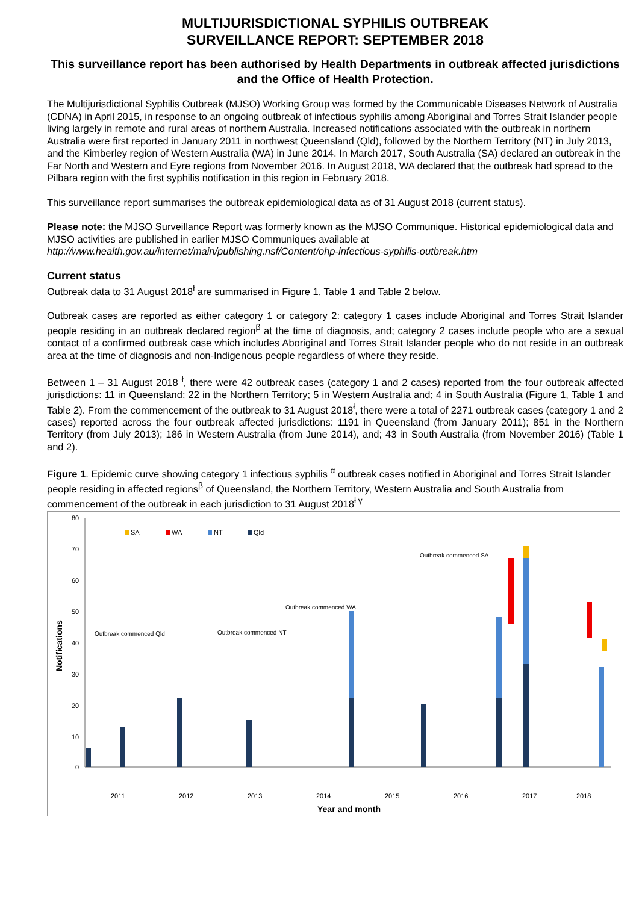MULTIJURISDICTIONAL SYPHILIS OUTBREAK
SURVEILLANCE REPORT: SEPTEMBER 2018
This surveillance report has been authorised by Health Departments in outbreak affected jurisdictions and the Office of Health Protection.
The Multijurisdictional Syphilis Outbreak (MJSO) Working Group was formed by the Communicable Diseases Network of Australia (CDNA) in April 2015, in response to an ongoing outbreak of infectious syphilis among Aboriginal and Torres Strait Islander people living largely in remote and rural areas of northern Australia. Increased notifications associated with the outbreak in northern Australia were first reported in January 2011 in northwest Queensland (Qld), followed by the Northern Territory (NT) in July 2013, and the Kimberley region of Western Australia (WA) in June 2014. In March 2017, South Australia (SA) declared an outbreak in the Far North and Western and Eyre regions from November 2016. In August 2018, WA declared that the outbreak had spread to the Pilbara region with the first syphilis notification in this region in February 2018.
This surveillance report summarises the outbreak epidemiological data as of 31 August 2018 (current status).
Please note: the MJSO Surveillance Report was formerly known as the MJSO Communique. Historical epidemiological data and MJSO activities are published in earlier MJSO Communiques available at http://www.health.gov.au/internet/main/publishing.nsf/Content/ohp-infectious-syphilis-outbreak.htm
Current status
Outbreak data to 31 August 2018<sup>ł</sup> are summarised in Figure 1, Table 1 and Table 2 below.
Outbreak cases are reported as either category 1 or category 2: category 1 cases include Aboriginal and Torres Strait Islander people residing in an outbreak declared region<sup>β</sup> at the time of diagnosis, and; category 2 cases include people who are a sexual contact of a confirmed outbreak case which includes Aboriginal and Torres Strait Islander people who do not reside in an outbreak area at the time of diagnosis and non-Indigenous people regardless of where they reside.
Between 1 – 31 August 2018 <sup>ł</sup>, there were 42 outbreak cases (category 1 and 2 cases) reported from the four outbreak affected jurisdictions: 11 in Queensland; 22 in the Northern Territory; 5 in Western Australia and; 4 in South Australia (Figure 1, Table 1 and Table 2). From the commencement of the outbreak to 31 August 2018<sup>ł</sup>, there were a total of 2271 outbreak cases (category 1 and 2 cases) reported across the four outbreak affected jurisdictions: 1191 in Queensland (from January 2011); 851 in the Northern Territory (from July 2013); 186 in Western Australia (from June 2014), and; 43 in South Australia (from November 2016) (Table 1 and 2).
Figure 1. Epidemic curve showing category 1 infectious syphilis <sup>α</sup> outbreak cases notified in Aboriginal and Torres Strait Islander people residing in affected regions<sup>β</sup> of Queensland, the Northern Territory, Western Australia and South Australia from commencement of the outbreak in each jurisdiction to 31 August 2018<sup>ł γ</sup>
80
70
60
50
40
30
20
10
0
Notifications
SA
WA
NT
Qld
Outbreak commenced Qld
Outbreak commenced NT
Outbreak commenced WA
Outbreak commenced SA
2011
2012
2013
2014
2015
2016
2017
2018
Year and month